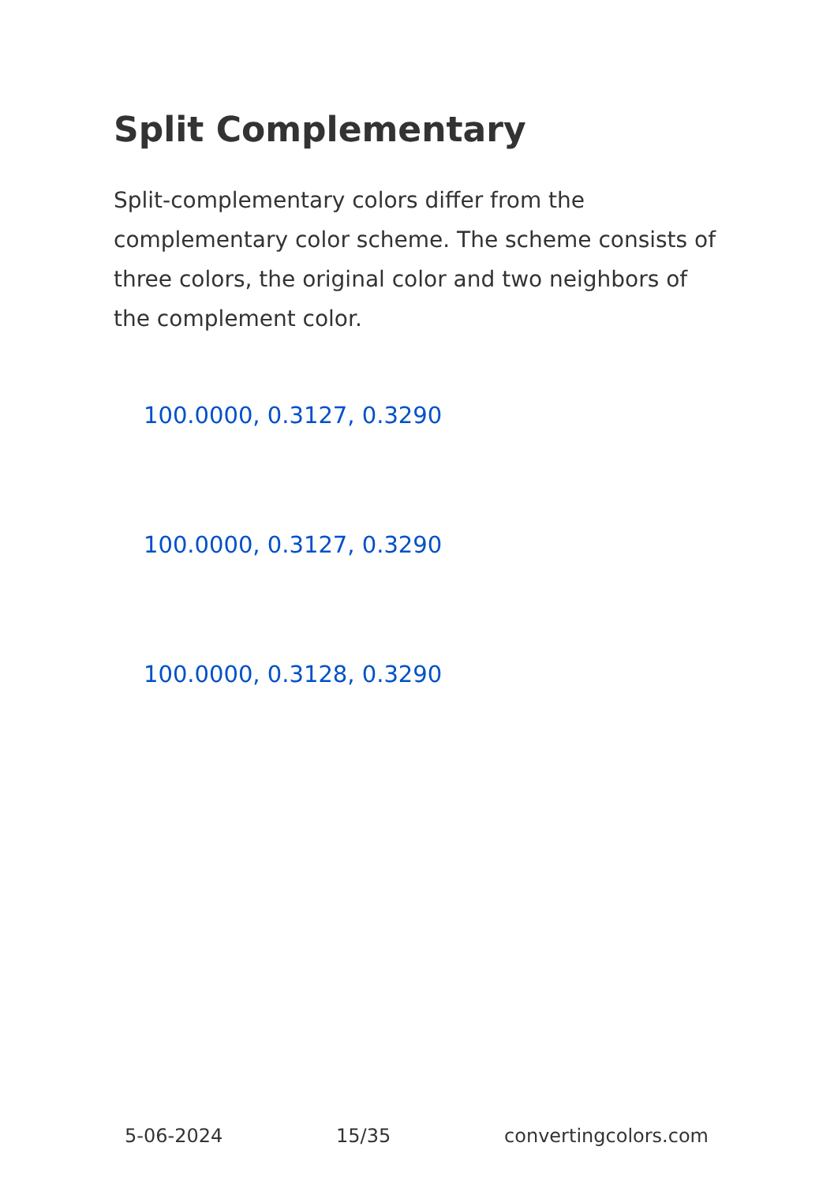Split Complementary
Split-complementary colors differ from the complementary color scheme. The scheme consists of three colors, the original color and two neighbors of the complement color.
100.0000, 0.3127, 0.3290
100.0000, 0.3127, 0.3290
100.0000, 0.3128, 0.3290
5-06-2024 15/35 convertingcolors.com